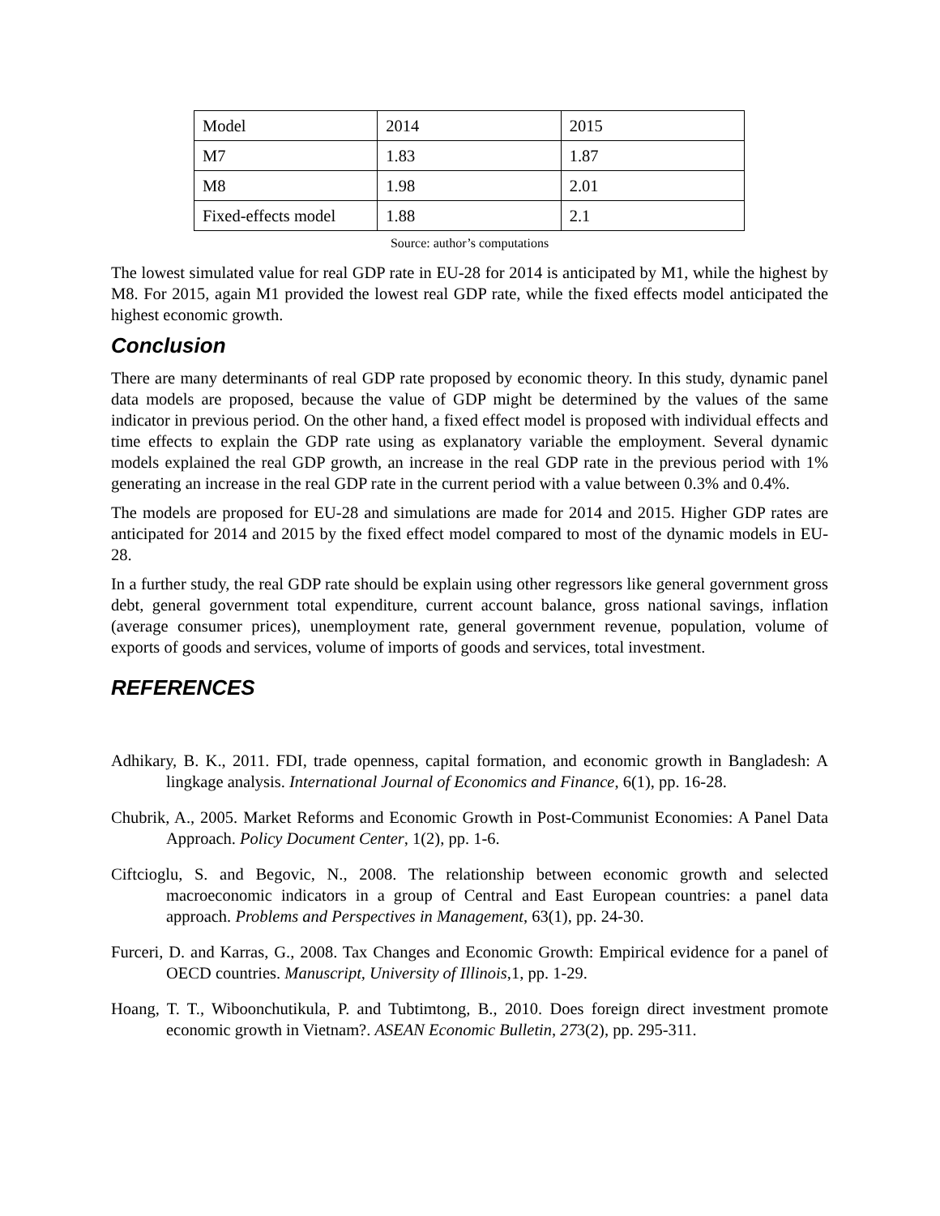| Model | 2014 | 2015 |
| M7 | 1.83 | 1.87 |
| M8 | 1.98 | 2.01 |
| Fixed-effects model | 1.88 | 2.1 |
Source: author’s computations
The lowest simulated value for real GDP rate in EU-28 for 2014 is anticipated by M1, while the highest by M8. For 2015, again M1 provided the lowest real GDP rate, while the fixed effects model anticipated the highest economic growth.
Conclusion
There are many determinants of real GDP rate proposed by economic theory. In this study, dynamic panel data models are proposed, because the value of GDP might be determined by the values of the same indicator in previous period. On the other hand, a fixed effect model is proposed with individual effects and time effects to explain the GDP rate using as explanatory variable the employment. Several dynamic models explained the real GDP growth, an increase in the real GDP rate in the previous period with 1% generating an increase in the real GDP rate in the current period with a value between 0.3% and 0.4%.
The models are proposed for EU-28 and simulations are made for 2014 and 2015. Higher GDP rates are anticipated for 2014 and 2015 by the fixed effect model compared to most of the dynamic models in EU-28.
In a further study, the real GDP rate should be explain using other regressors like general government gross debt, general government total expenditure, current account balance, gross national savings, inflation (average consumer prices), unemployment rate, general government revenue, population, volume of exports of goods and services, volume of imports of goods and services, total investment.
REFERENCES
Adhikary, B. K., 2011. FDI, trade openness, capital formation, and economic growth in Bangladesh: A lingkage analysis. International Journal of Economics and Finance, 6(1), pp. 16-28.
Chubrik, A., 2005. Market Reforms and Economic Growth in Post-Communist Economies: A Panel Data Approach. Policy Document Center, 1(2), pp. 1-6.
Ciftcioglu, S. and Begovic, N., 2008. The relationship between economic growth and selected macroeconomic indicators in a group of Central and East European countries: a panel data approach. Problems and Perspectives in Management, 63(1), pp. 24-30.
Furceri, D. and Karras, G., 2008. Tax Changes and Economic Growth: Empirical evidence for a panel of OECD countries. Manuscript, University of Illinois,1, pp. 1-29.
Hoang, T. T., Wiboonchutikula, P. and Tubtimtong, B., 2010. Does foreign direct investment promote economic growth in Vietnam?. ASEAN Economic Bulletin, 273(2), pp. 295-311.